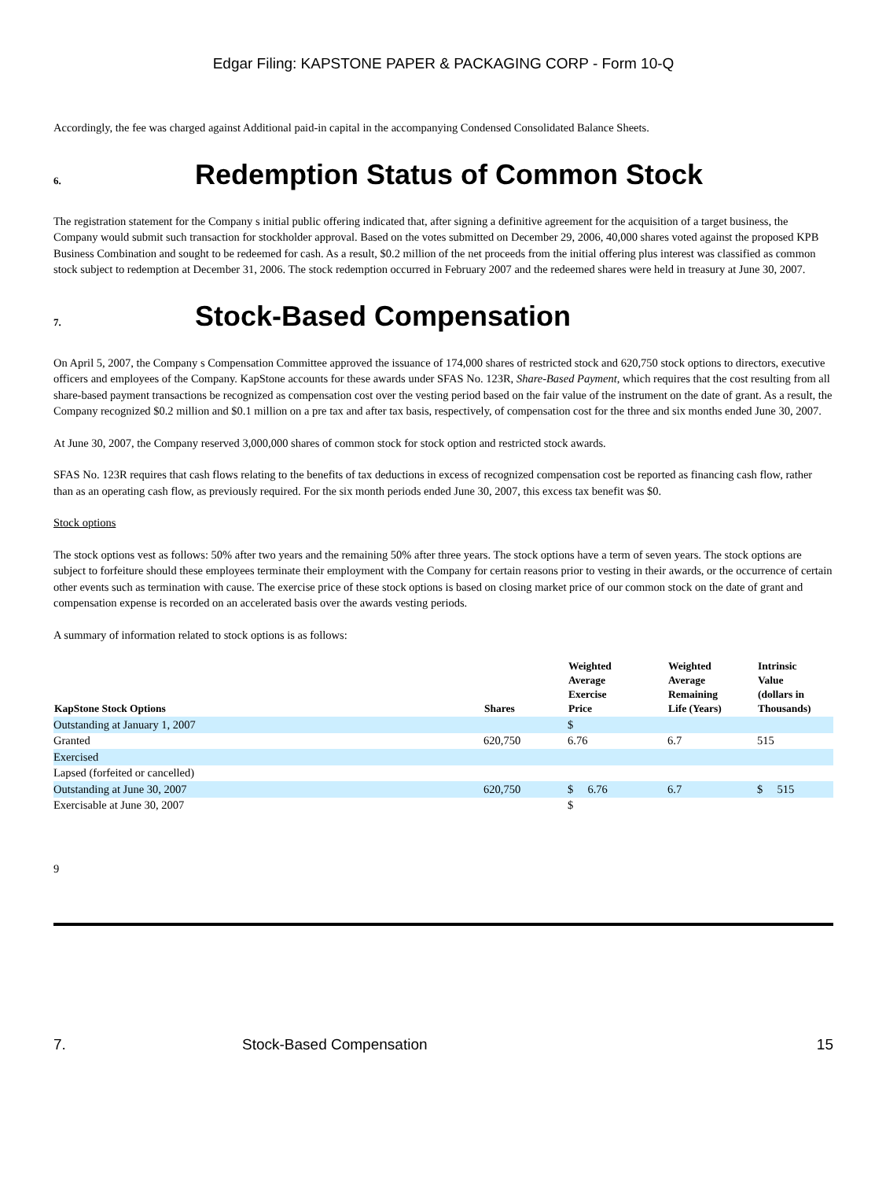Edgar Filing: KAPSTONE PAPER & PACKAGING CORP - Form 10-Q
Accordingly, the fee was charged against Additional paid-in capital in the accompanying Condensed Consolidated Balance Sheets.
6. Redemption Status of Common Stock
The registration statement for the Company s initial public offering indicated that, after signing a definitive agreement for the acquisition of a target business, the Company would submit such transaction for stockholder approval. Based on the votes submitted on December 29, 2006, 40,000 shares voted against the proposed KPB Business Combination and sought to be redeemed for cash. As a result, $0.2 million of the net proceeds from the initial offering plus interest was classified as common stock subject to redemption at December 31, 2006. The stock redemption occurred in February 2007 and the redeemed shares were held in treasury at June 30, 2007.
7. Stock-Based Compensation
On April 5, 2007, the Company s Compensation Committee approved the issuance of 174,000 shares of restricted stock and 620,750 stock options to directors, executive officers and employees of the Company. KapStone accounts for these awards under SFAS No. 123R, Share-Based Payment, which requires that the cost resulting from all share-based payment transactions be recognized as compensation cost over the vesting period based on the fair value of the instrument on the date of grant. As a result, the Company recognized $0.2 million and $0.1 million on a pre tax and after tax basis, respectively, of compensation cost for the three and six months ended June 30, 2007.
At June 30, 2007, the Company reserved 3,000,000 shares of common stock for stock option and restricted stock awards.
SFAS No. 123R requires that cash flows relating to the benefits of tax deductions in excess of recognized compensation cost be reported as financing cash flow, rather than as an operating cash flow, as previously required. For the six month periods ended June 30, 2007, this excess tax benefit was $0.
Stock options
The stock options vest as follows: 50% after two years and the remaining 50% after three years. The stock options have a term of seven years. The stock options are subject to forfeiture should these employees terminate their employment with the Company for certain reasons prior to vesting in their awards, or the occurrence of certain other events such as termination with cause. The exercise price of these stock options is based on closing market price of our common stock on the date of grant and compensation expense is recorded on an accelerated basis over the awards vesting periods.
A summary of information related to stock options is as follows:
| KapStone Stock Options | Shares | Weighted Average Exercise Price | Weighted Average Remaining Life (Years) | Intrinsic Value (dollars in Thousands) |
| --- | --- | --- | --- | --- |
| Outstanding at January 1, 2007 | | $ | | |
| Granted | 620,750 | 6.76 | 6.7 | 515 |
| Exercised | | | | |
| Lapsed (forfeited or cancelled) | | | | |
| Outstanding at June 30, 2007 | 620,750 | $ 6.76 | 6.7 | $ 515 |
| Exercisable at June 30, 2007 | | $ | | |
9
7. Stock-Based Compensation 15